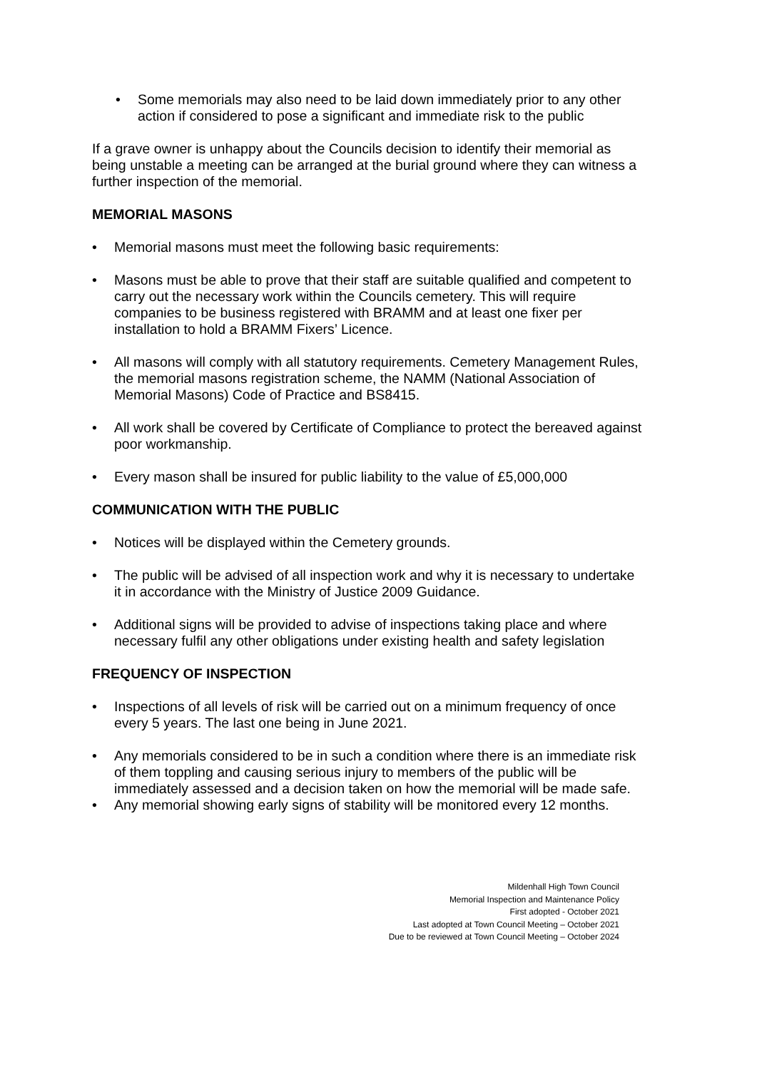• Some memorials may also need to be laid down immediately prior to any other action if considered to pose a significant and immediate risk to the public
If a grave owner is unhappy about the Councils decision to identify their memorial as being unstable a meeting can be arranged at the burial ground where they can witness a further inspection of the memorial.
MEMORIAL MASONS
• Memorial masons must meet the following basic requirements:
• Masons must be able to prove that their staff are suitable qualified and competent to carry out the necessary work within the Councils cemetery. This will require companies to be business registered with BRAMM and at least one fixer per installation to hold a BRAMM Fixers’ Licence.
• All masons will comply with all statutory requirements. Cemetery Management Rules, the memorial masons registration scheme, the NAMM (National Association of Memorial Masons) Code of Practice and BS8415.
• All work shall be covered by Certificate of Compliance to protect the bereaved against poor workmanship.
• Every mason shall be insured for public liability to the value of £5,000,000
COMMUNICATION WITH THE PUBLIC
• Notices will be displayed within the Cemetery grounds.
• The public will be advised of all inspection work and why it is necessary to undertake it in accordance with the Ministry of Justice 2009 Guidance.
• Additional signs will be provided to advise of inspections taking place and where necessary fulfil any other obligations under existing health and safety legislation
FREQUENCY OF INSPECTION
• Inspections of all levels of risk will be carried out on a minimum frequency of once every 5 years. The last one being in June 2021.
• Any memorials considered to be in such a condition where there is an immediate risk of them toppling and causing serious injury to members of the public will be immediately assessed and a decision taken on how the memorial will be made safe.
• Any memorial showing early signs of stability will be monitored every 12 months.
Mildenhall High Town Council
Memorial Inspection and Maintenance Policy
First adopted - October 2021
Last adopted at Town Council Meeting – October 2021
Due to be reviewed at Town Council Meeting – October 2024